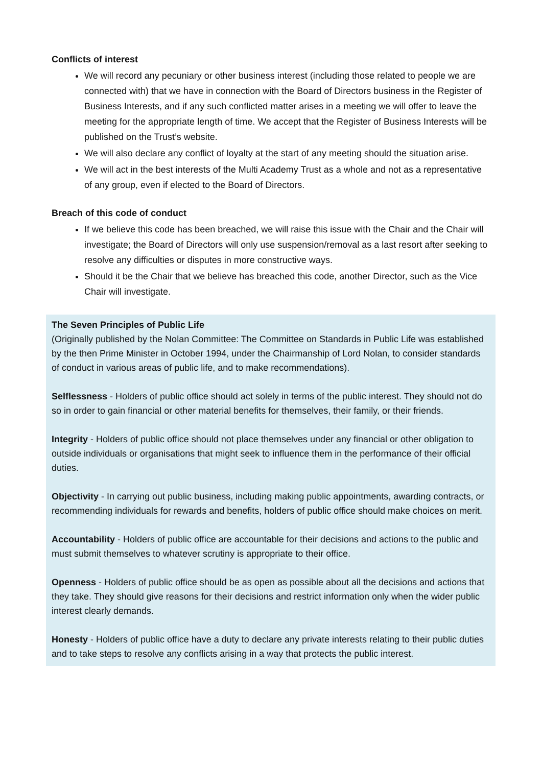Conflicts of interest
We will record any pecuniary or other business interest (including those related to people we are connected with) that we have in connection with the Board of Directors business in the Register of Business Interests, and if any such conflicted matter arises in a meeting we will offer to leave the meeting for the appropriate length of time. We accept that the Register of Business Interests will be published on the Trust’s website.
We will also declare any conflict of loyalty at the start of any meeting should the situation arise.
We will act in the best interests of the Multi Academy Trust as a whole and not as a representative of any group, even if elected to the Board of Directors.
Breach of this code of conduct
If we believe this code has been breached, we will raise this issue with the Chair and the Chair will investigate; the Board of Directors will only use suspension/removal as a last resort after seeking to resolve any difficulties or disputes in more constructive ways.
Should it be the Chair that we believe has breached this code, another Director, such as the Vice Chair will investigate.
The Seven Principles of Public Life
(Originally published by the Nolan Committee: The Committee on Standards in Public Life was established by the then Prime Minister in October 1994, under the Chairmanship of Lord Nolan, to consider standards of conduct in various areas of public life, and to make recommendations).
Selflessness - Holders of public office should act solely in terms of the public interest. They should not do so in order to gain financial or other material benefits for themselves, their family, or their friends.
Integrity - Holders of public office should not place themselves under any financial or other obligation to outside individuals or organisations that might seek to influence them in the performance of their official duties.
Objectivity - In carrying out public business, including making public appointments, awarding contracts, or recommending individuals for rewards and benefits, holders of public office should make choices on merit.
Accountability - Holders of public office are accountable for their decisions and actions to the public and must submit themselves to whatever scrutiny is appropriate to their office.
Openness - Holders of public office should be as open as possible about all the decisions and actions that they take. They should give reasons for their decisions and restrict information only when the wider public interest clearly demands.
Honesty - Holders of public office have a duty to declare any private interests relating to their public duties and to take steps to resolve any conflicts arising in a way that protects the public interest.